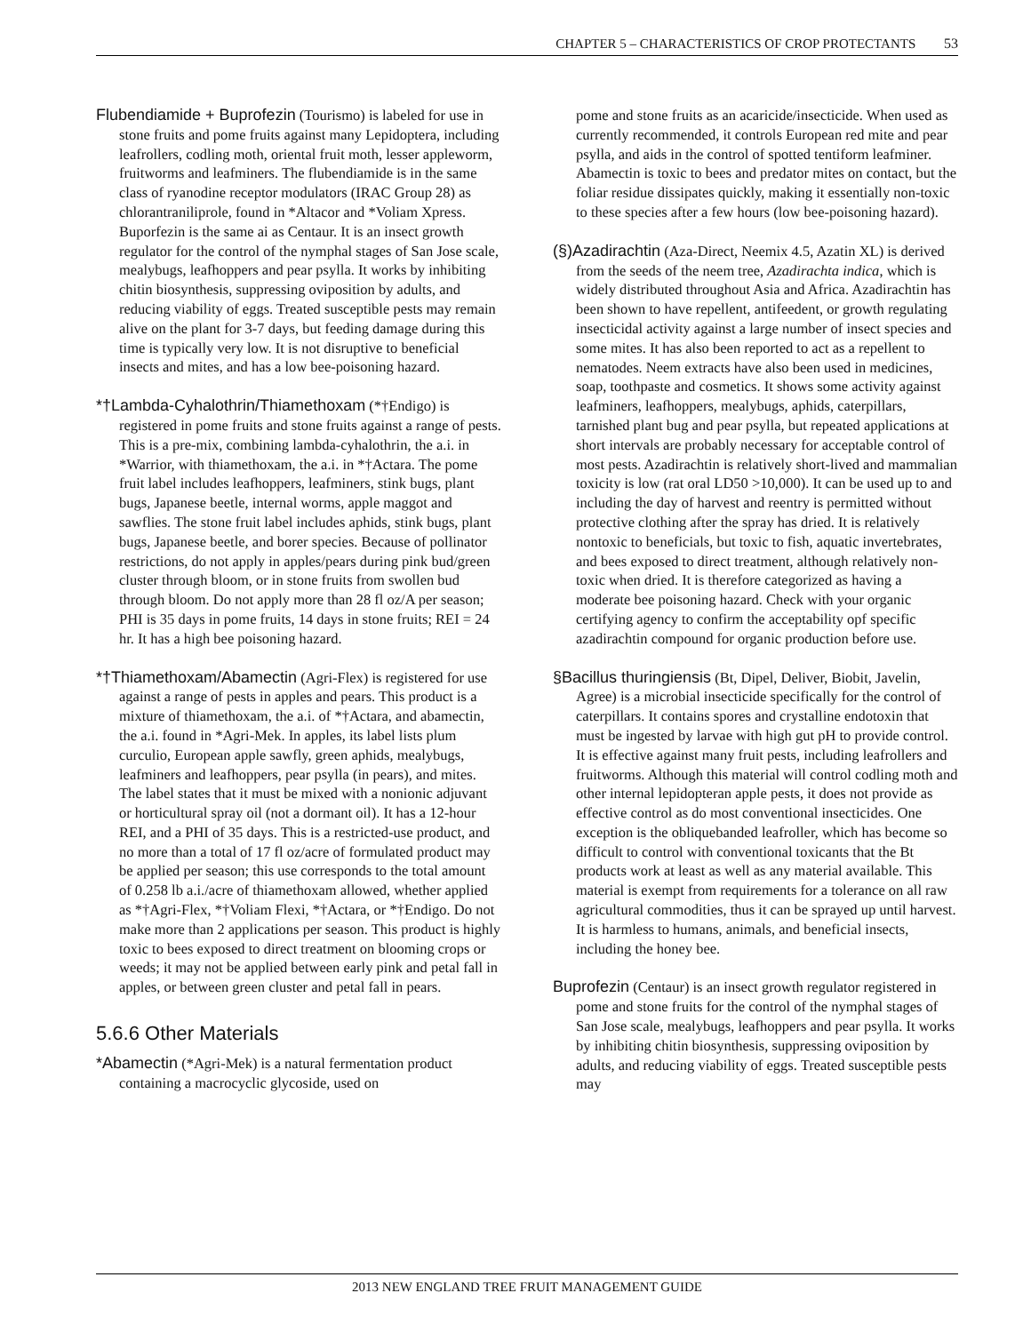CHAPTER 5 – CHARACTERISTICS OF CROP PROTECTANTS 53
Flubendiamide + Buprofezin (Tourismo) is labeled for use in stone fruits and pome fruits against many Lepidoptera, including leafrollers, codling moth, oriental fruit moth, lesser appleworm, fruitworms and leafminers. The flubendiamide is in the same class of ryanodine receptor modulators (IRAC Group 28) as chlorantraniliprole, found in *Altacor and *Voliam Xpress. Buporfezin is the same ai as Centaur. It is an insect growth regulator for the control of the nymphal stages of San Jose scale, mealybugs, leafhoppers and pear psylla. It works by inhibiting chitin biosynthesis, suppressing oviposition by adults, and reducing viability of eggs. Treated susceptible pests may remain alive on the plant for 3-7 days, but feeding damage during this time is typically very low. It is not disruptive to beneficial insects and mites, and has a low bee-poisoning hazard.
*†Lambda-Cyhalothrin/Thiamethoxam (*†Endigo) is registered in pome fruits and stone fruits against a range of pests. This is a pre-mix, combining lambda-cyhalothrin, the a.i. in *Warrior, with thiamethoxam, the a.i. in *†Actara. The pome fruit label includes leafhoppers, leafminers, stink bugs, plant bugs, Japanese beetle, internal worms, apple maggot and sawflies. The stone fruit label includes aphids, stink bugs, plant bugs, Japanese beetle, and borer species. Because of pollinator restrictions, do not apply in apples/pears during pink bud/green cluster through bloom, or in stone fruits from swollen bud through bloom. Do not apply more than 28 fl oz/A per season; PHI is 35 days in pome fruits, 14 days in stone fruits; REI = 24 hr. It has a high bee poisoning hazard.
*†Thiamethoxam/Abamectin (Agri-Flex) is registered for use against a range of pests in apples and pears. This product is a mixture of thiamethoxam, the a.i. of *†Actara, and abamectin, the a.i. found in *Agri-Mek. In apples, its label lists plum curculio, European apple sawfly, green aphids, mealybugs, leafminers and leafhoppers, pear psylla (in pears), and mites. The label states that it must be mixed with a nonionic adjuvant or horticultural spray oil (not a dormant oil). It has a 12-hour REI, and a PHI of 35 days. This is a restricted-use product, and no more than a total of 17 fl oz/acre of formulated product may be applied per season; this use corresponds to the total amount of 0.258 lb a.i./acre of thiamethoxam allowed, whether applied as *†Agri-Flex, *†Voliam Flexi, *†Actara, or *†Endigo. Do not make more than 2 applications per season. This product is highly toxic to bees exposed to direct treatment on blooming crops or weeds; it may not be applied between early pink and petal fall in apples, or between green cluster and petal fall in pears.
5.6.6 Other Materials
*Abamectin (*Agri-Mek) is a natural fermentation product containing a macrocyclic glycoside, used on
pome and stone fruits as an acaricide/insecticide. When used as currently recommended, it controls European red mite and pear psylla, and aids in the control of spotted tentiform leafminer. Abamectin is toxic to bees and predator mites on contact, but the foliar residue dissipates quickly, making it essentially non-toxic to these species after a few hours (low bee-poisoning hazard).
(§)Azadirachtin (Aza-Direct, Neemix 4.5, Azatin XL) is derived from the seeds of the neem tree, Azadirachta indica, which is widely distributed throughout Asia and Africa. Azadirachtin has been shown to have repellent, antifeedent, or growth regulating insecticidal activity against a large number of insect species and some mites. It has also been reported to act as a repellent to nematodes. Neem extracts have also been used in medicines, soap, toothpaste and cosmetics. It shows some activity against leafminers, leafhoppers, mealybugs, aphids, caterpillars, tarnished plant bug and pear psylla, but repeated applications at short intervals are probably necessary for acceptable control of most pests. Azadirachtin is relatively short-lived and mammalian toxicity is low (rat oral LD50 >10,000). It can be used up to and including the day of harvest and reentry is permitted without protective clothing after the spray has dried. It is relatively nontoxic to beneficials, but toxic to fish, aquatic invertebrates, and bees exposed to direct treatment, although relatively non-toxic when dried. It is therefore categorized as having a moderate bee poisoning hazard. Check with your organic certifying agency to confirm the acceptability opf specific azadirachtin compound for organic production before use.
§Bacillus thuringiensis (Bt, Dipel, Deliver, Biobit, Javelin, Agree) is a microbial insecticide specifically for the control of caterpillars. It contains spores and crystalline endotoxin that must be ingested by larvae with high gut pH to provide control. It is effective against many fruit pests, including leafrollers and fruitworms. Although this material will control codling moth and other internal lepidopteran apple pests, it does not provide as effective control as do most conventional insecticides. One exception is the obliquebanded leafroller, which has become so difficult to control with conventional toxicants that the Bt products work at least as well as any material available. This material is exempt from requirements for a tolerance on all raw agricultural commodities, thus it can be sprayed up until harvest. It is harmless to humans, animals, and beneficial insects, including the honey bee.
Buprofezin (Centaur) is an insect growth regulator registered in pome and stone fruits for the control of the nymphal stages of San Jose scale, mealybugs, leafhoppers and pear psylla. It works by inhibiting chitin biosynthesis, suppressing oviposition by adults, and reducing viability of eggs. Treated susceptible pests may
2013 NEW ENGLAND TREE FRUIT MANAGEMENT GUIDE